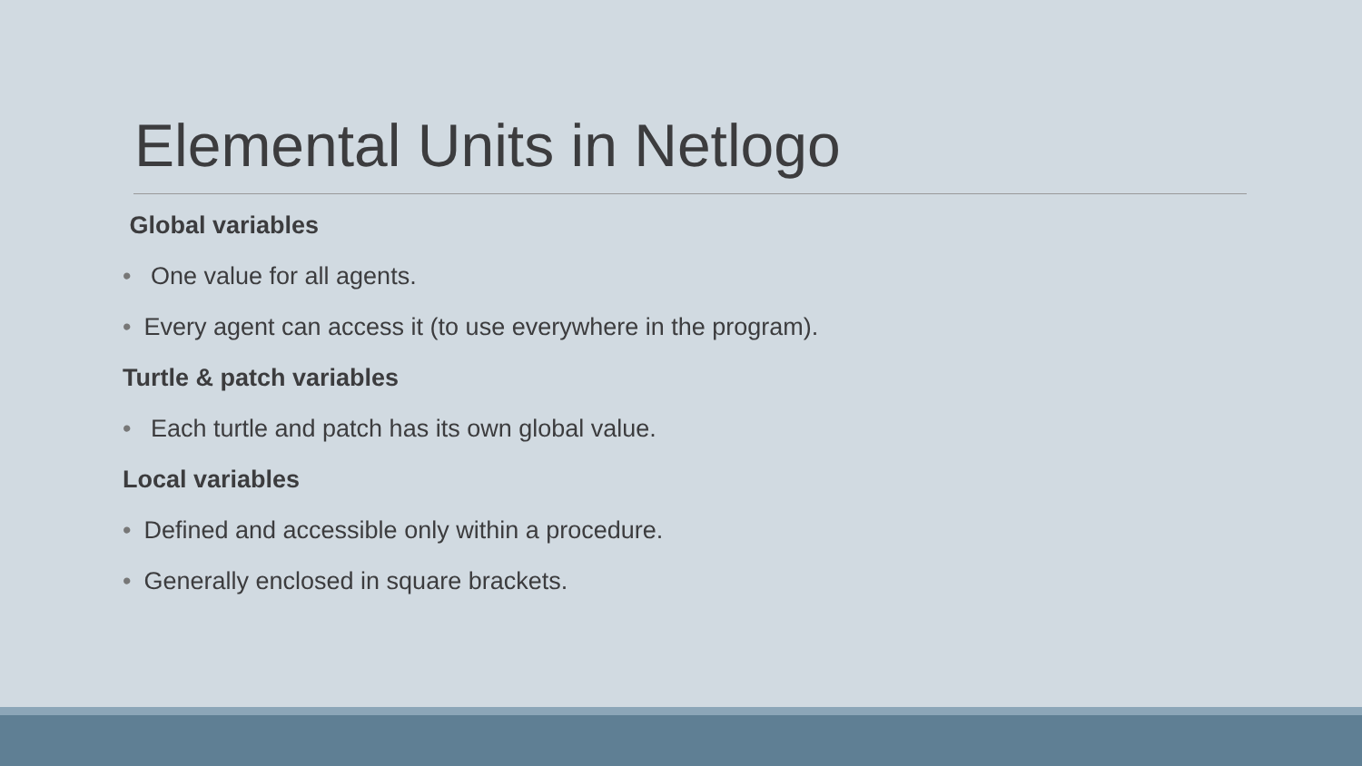Elemental Units in Netlogo
Global variables
• One value for all agents.
• Every agent can access it (to use everywhere in the program).
Turtle & patch variables
• Each turtle and patch has its own global value.
Local variables
• Defined and accessible only within a procedure.
• Generally enclosed in square brackets.